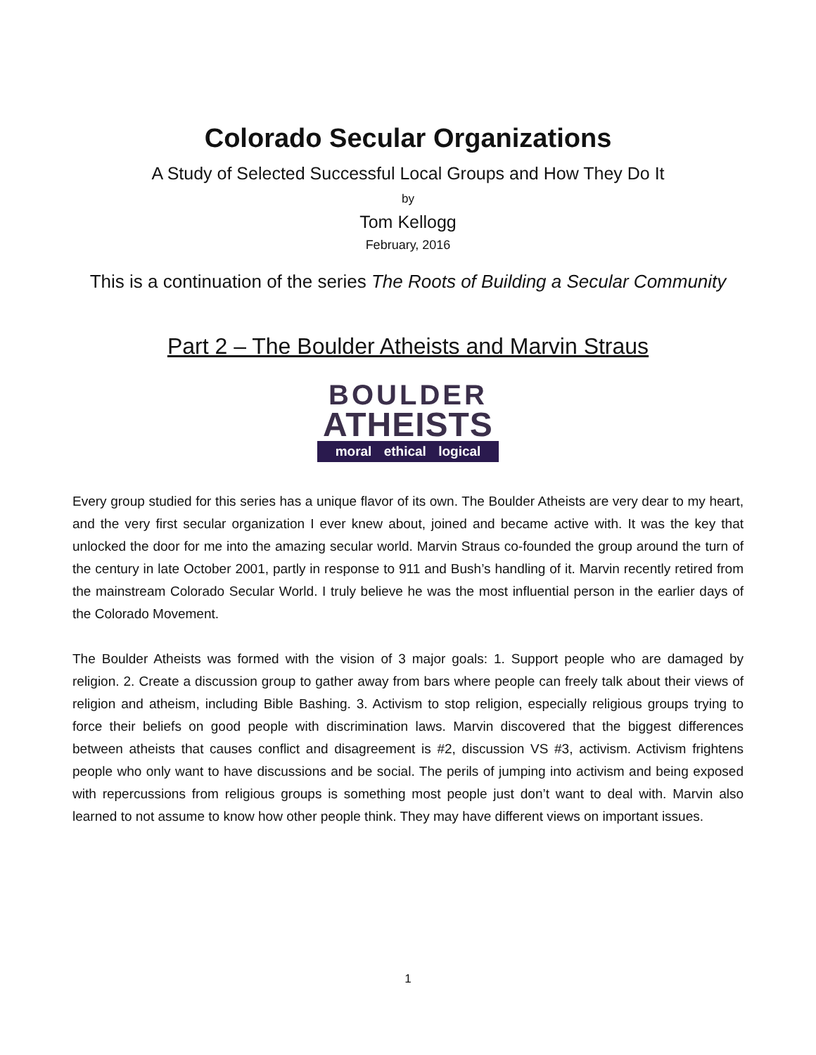Colorado Secular Organizations
A Study of Selected Successful Local Groups and How They Do It
by
Tom Kellogg
February, 2016
This is a continuation of the series The Roots of Building a Secular Community
Part 2 – The Boulder Atheists and Marvin Straus
BOULDER
ATHEISTS
moral ethical logical
Every group studied for this series has a unique flavor of its own. The Boulder Atheists are very dear to my heart, and the very first secular organization I ever knew about, joined and became active with. It was the key that unlocked the door for me into the amazing secular world. Marvin Straus co-founded the group around the turn of the century in late October 2001, partly in response to 911 and Bush’s handling of it. Marvin recently retired from the mainstream Colorado Secular World. I truly believe he was the most influential person in the earlier days of the Colorado Movement.
The Boulder Atheists was formed with the vision of 3 major goals: 1. Support people who are damaged by religion. 2. Create a discussion group to gather away from bars where people can freely talk about their views of religion and atheism, including Bible Bashing. 3. Activism to stop religion, especially religious groups trying to force their beliefs on good people with discrimination laws. Marvin discovered that the biggest differences between atheists that causes conflict and disagreement is #2, discussion VS #3, activism. Activism frightens people who only want to have discussions and be social. The perils of jumping into activism and being exposed with repercussions from religious groups is something most people just don’t want to deal with. Marvin also learned to not assume to know how other people think. They may have different views on important issues.
1